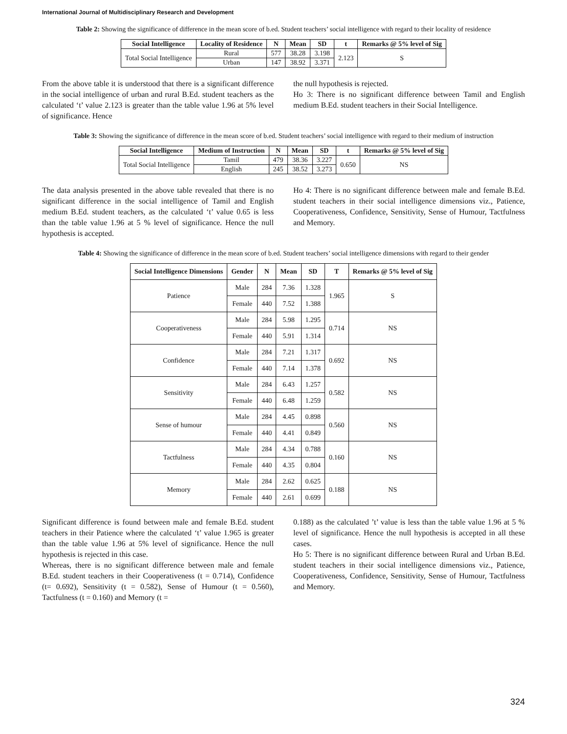International Journal of Multidisciplinary Research and Development
Table 2: Showing the significance of difference in the mean score of b.ed. Student teachers’ social intelligence with regard to their locality of residence
| Social Intelligence | Locality of Residence | N | Mean | SD | t | Remarks @ 5% level of Sig |
| --- | --- | --- | --- | --- | --- | --- |
| Total Social Intelligence | Rural | 577 | 38.28 | 3.198 | 2.123 | S |
| | Urban | 147 | 38.92 | 3.371 | | |
From the above table it is understood that there is a significant difference in the social intelligence of urban and rural B.Ed. student teachers as the calculated ‘t’ value 2.123 is greater than the table value 1.96 at 5% level of significance. Hence
the null hypothesis is rejected.
Ho 3: There is no significant difference between Tamil and English medium B.Ed. student teachers in their Social Intelligence.
Table 3: Showing the significance of difference in the mean score of b.ed. Student teachers’ social intelligence with regard to their medium of instruction
| Social Intelligence | Medium of Instruction | N | Mean | SD | t | Remarks @ 5% level of Sig |
| --- | --- | --- | --- | --- | --- | --- |
| Total Social Intelligence | Tamil | 479 | 38.36 | 3.227 | 0.650 | NS |
| | English | 245 | 38.52 | 3.273 | | |
The data analysis presented in the above table revealed that there is no significant difference in the social intelligence of Tamil and English medium B.Ed. student teachers, as the calculated ‘t’ value 0.65 is less than the table value 1.96 at 5 % level of significance. Hence the null hypothesis is accepted.
Ho 4: There is no significant difference between male and female B.Ed. student teachers in their social intelligence dimensions viz., Patience, Cooperativeness, Confidence, Sensitivity, Sense of Humour, Tactfulness and Memory.
Table 4: Showing the significance of difference in the mean score of b.ed. Student teachers’ social intelligence dimensions with regard to their gender
| Social Intelligence Dimensions | Gender | N | Mean | SD | T | Remarks @ 5% level of Sig |
| --- | --- | --- | --- | --- | --- | --- |
| Patience | Male | 284 | 7.36 | 1.328 | 1.965 | S |
| | Female | 440 | 7.52 | 1.388 | | |
| Cooperativeness | Male | 284 | 5.98 | 1.295 | 0.714 | NS |
| | Female | 440 | 5.91 | 1.314 | | |
| Confidence | Male | 284 | 7.21 | 1.317 | 0.692 | NS |
| | Female | 440 | 7.14 | 1.378 | | |
| Sensitivity | Male | 284 | 6.43 | 1.257 | 0.582 | NS |
| | Female | 440 | 6.48 | 1.259 | | |
| Sense of humour | Male | 284 | 4.45 | 0.898 | 0.560 | NS |
| | Female | 440 | 4.41 | 0.849 | | |
| Tactfulness | Male | 284 | 4.34 | 0.788 | 0.160 | NS |
| | Female | 440 | 4.35 | 0.804 | | |
| Memory | Male | 284 | 2.62 | 0.625 | 0.188 | NS |
| | Female | 440 | 2.61 | 0.699 | | |
Significant difference is found between male and female B.Ed. student teachers in their Patience where the calculated ‘t’ value 1.965 is greater than the table value 1.96 at 5% level of significance. Hence the null hypothesis is rejected in this case.
Whereas, there is no significant difference between male and female B.Ed. student teachers in their Cooperativeness (t = 0.714), Confidence (t= 0.692), Sensitivity (t = 0.582), Sense of Humour (t = 0.560), Tactfulness (t = 0.160) and Memory (t =
0.188) as the calculated ’t’ value is less than the table value 1.96 at 5 % level of significance. Hence the null hypothesis is accepted in all these cases.
Ho 5: There is no significant difference between Rural and Urban B.Ed. student teachers in their social intelligence dimensions viz., Patience, Cooperativeness, Confidence, Sensitivity, Sense of Humour, Tactfulness and Memory.
324